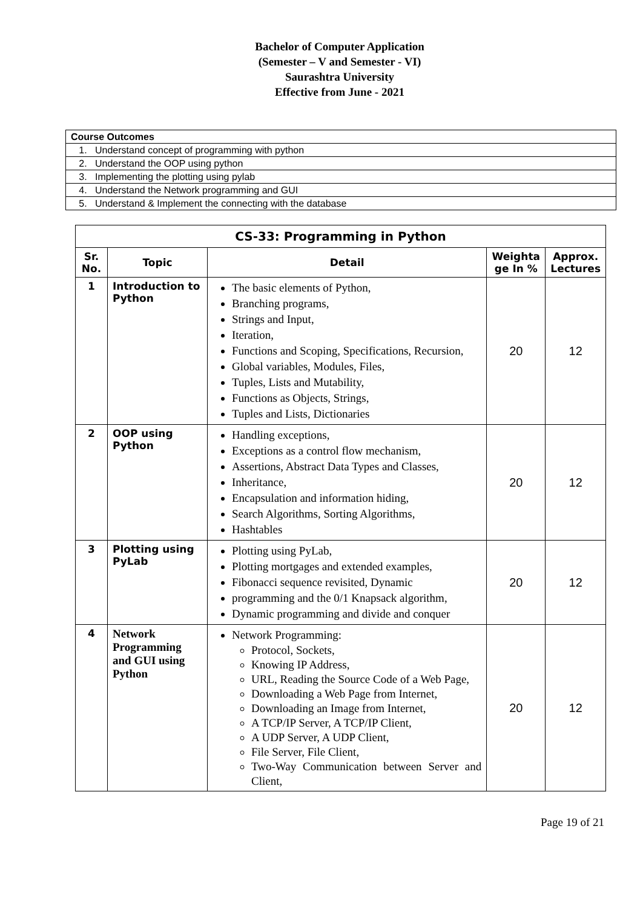Bachelor of Computer Application
(Semester – V and Semester - VI)
Saurashtra University
Effective from June - 2021
| Course Outcomes |
| 1. Understand concept of programming with python |
| 2. Understand the OOP using python |
| 3. Implementing the plotting using pylab |
| 4. Understand the Network programming and GUI |
| 5. Understand & Implement the connecting with the database |
| CS-33: Programming in Python | | | | |
| --- | --- | --- | --- | --- |
| Sr. No. | Topic | Detail | Weighta ge In % | Approx. Lectures |
| 1 | Introduction to Python | The basic elements of Python, Branching programs, Strings and Input, Iteration, Functions and Scoping, Specifications, Recursion, Global variables, Modules, Files, Tuples, Lists and Mutability, Functions as Objects, Strings, Tuples and Lists, Dictionaries | 20 | 12 |
| 2 | OOP using Python | Handling exceptions, Exceptions as a control flow mechanism, Assertions, Abstract Data Types and Classes, Inheritance, Encapsulation and information hiding, Search Algorithms, Sorting Algorithms, Hashtables | 20 | 12 |
| 3 | Plotting using PyLab | Plotting using PyLab, Plotting mortgages and extended examples, Fibonacci sequence revisited, Dynamic programming and the 0/1 Knapsack algorithm, Dynamic programming and divide and conquer | 20 | 12 |
| 4 | Network Programming and GUI using Python | Network Programming: Protocol, Sockets, Knowing IP Address, URL, Reading the Source Code of a Web Page, Downloading a Web Page from Internet, Downloading an Image from Internet, A TCP/IP Server, A TCP/IP Client, A UDP Server, A UDP Client, File Server, File Client, Two-Way Communication between Server and Client, | 20 | 12 |
Page 19 of 21